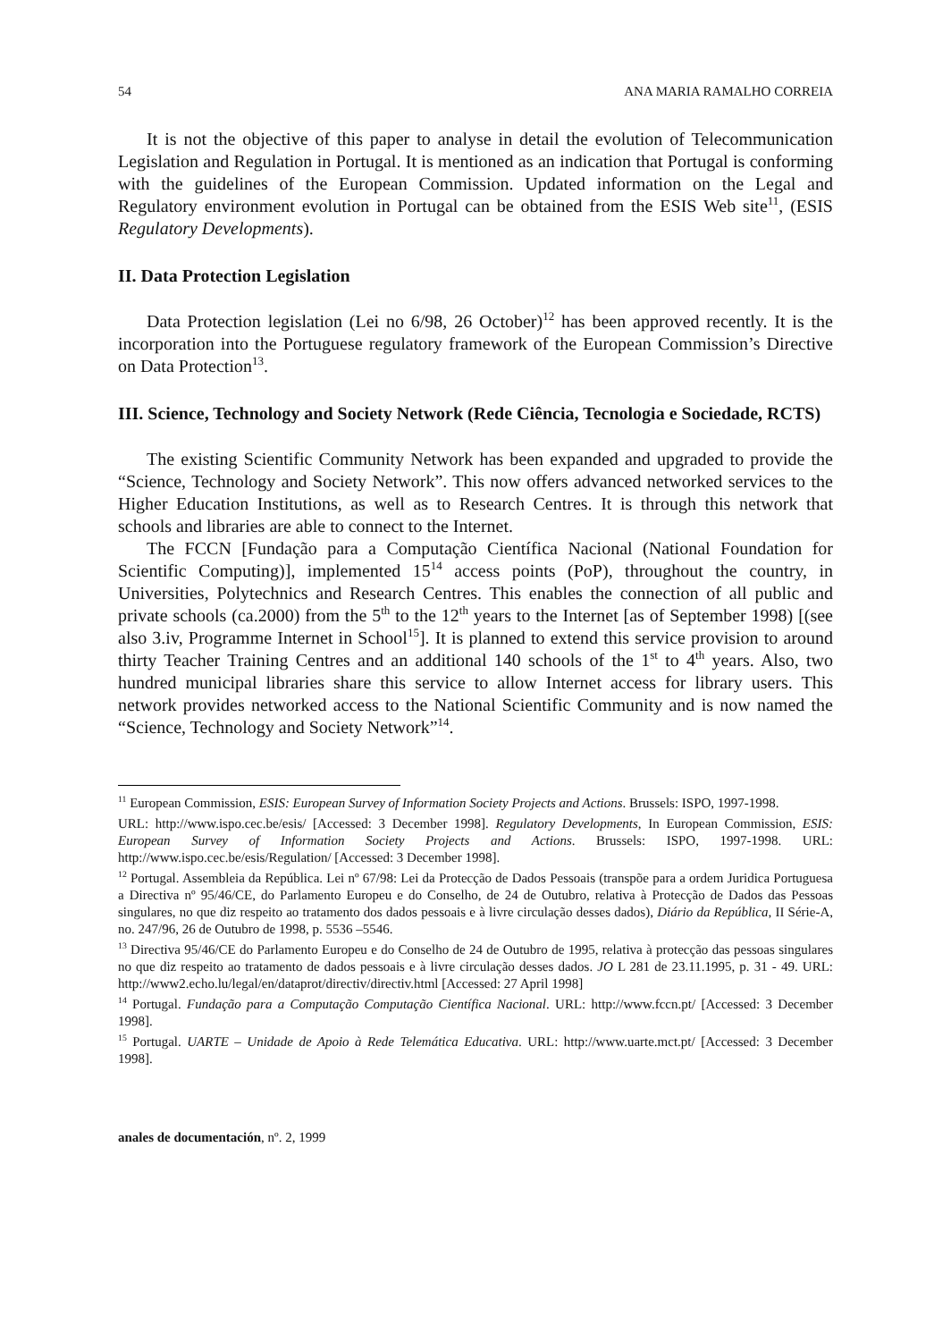54 ANA MARIA RAMALHO CORREIA
It is not the objective of this paper to analyse in detail the evolution of Telecommunication Legislation and Regulation in Portugal. It is mentioned as an indication that Portugal is conforming with the guidelines of the European Commission. Updated information on the Legal and Regulatory environment evolution in Portugal can be obtained from the ESIS Web site<sup>11</sup>, (ESIS Regulatory Developments).
II. Data Protection Legislation
Data Protection legislation (Lei no 6/98, 26 October)<sup>12</sup> has been approved recently. It is the incorporation into the Portuguese regulatory framework of the European Commission’s Directive on Data Protection<sup>13</sup>.
III. Science, Technology and Society Network (Rede Ciência, Tecnologia e Sociedade, RCTS)
The existing Scientific Community Network has been expanded and upgraded to provide the “Science, Technology and Society Network”. This now offers advanced networked services to the Higher Education Institutions, as well as to Research Centres. It is through this network that schools and libraries are able to connect to the Internet.
The FCCN [Fundação para a Computação Científica Nacional (National Foundation for Scientific Computing)], implemented 15<sup>14</sup> access points (PoP), throughout the country, in Universities, Polytechnics and Research Centres. This enables the connection of all public and private schools (ca.2000) from the 5<sup>th</sup> to the 12<sup>th</sup> years to the Internet [as of September 1998) [(see also 3.iv, Programme Internet in School<sup>15</sup>]. It is planned to extend this service provision to around thirty Teacher Training Centres and an additional 140 schools of the 1<sup>st</sup> to 4<sup>th</sup> years. Also, two hundred municipal libraries share this service to allow Internet access for library users. This network provides networked access to the National Scientific Community and is now named the “Science, Technology and Society Network”<sup>14</sup>.
<sup>11</sup> European Commission, ESIS: European Survey of Information Society Projects and Actions. Brussels: ISPO, 1997-1998.
URL: http://www.ispo.cec.be/esis/ [Accessed: 3 December 1998]. Regulatory Developments, In European Commission, ESIS: European Survey of Information Society Projects and Actions. Brussels: ISPO, 1997-1998. URL: http://www.ispo.cec.be/esis/Regulation/ [Accessed: 3 December 1998].
<sup>12</sup> Portugal. Assembleia da República. Lei nº 67/98: Lei da Protecção de Dados Pessoais (transpõe para a ordem Juridica Portuguesa a Directiva nº 95/46/CE, do Parlamento Europeu e do Conselho, de 24 de Outubro, relativa à Protecção de Dados das Pessoas singulares, no que diz respeito ao tratamento dos dados pessoais e à livre circulação desses dados), Diário da República, II Série-A, no. 247/96, 26 de Outubro de 1998, p. 5536 –5546.
<sup>13</sup> Directiva 95/46/CE do Parlamento Europeu e do Conselho de 24 de Outubro de 1995, relativa à protecção das pessoas singulares no que diz respeito ao tratamento de dados pessoais e à livre circulação desses dados. JO L 281 de 23.11.1995, p. 31 - 49. URL: http://www2.echo.lu/legal/en/dataprot/directiv/directiv.html [Accessed: 27 April 1998]
<sup>14</sup> Portugal. Fundação para a Computação Computação Científica Nacional. URL: http://www.fccn.pt/ [Accessed: 3 December 1998].
<sup>15</sup> Portugal. UARTE – Unidade de Apoio à Rede Telemática Educativa. URL: http://www.uarte.mct.pt/ [Accessed: 3 December 1998].
anales de documentación, nº. 2, 1999